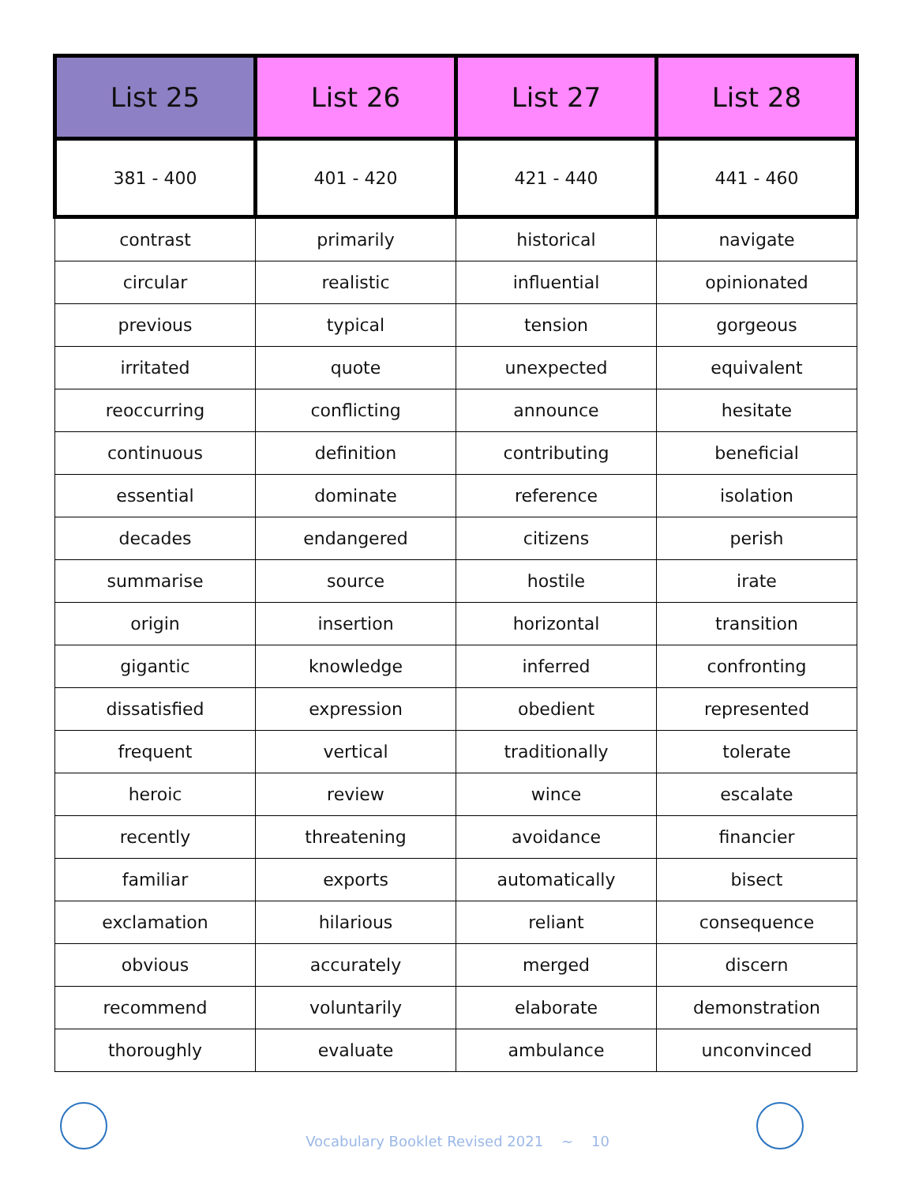| List 25 | List 26 | List 27 | List 28 |
| --- | --- | --- | --- |
| 381 - 400 | 401 - 420 | 421 - 440 | 441 - 460 |
| contrast | primarily | historical | navigate |
| circular | realistic | influential | opinionated |
| previous | typical | tension | gorgeous |
| irritated | quote | unexpected | equivalent |
| reoccurring | conflicting | announce | hesitate |
| continuous | definition | contributing | beneficial |
| essential | dominate | reference | isolation |
| decades | endangered | citizens | perish |
| summarise | source | hostile | irate |
| origin | insertion | horizontal | transition |
| gigantic | knowledge | inferred | confronting |
| dissatisfied | expression | obedient | represented |
| frequent | vertical | traditionally | tolerate |
| heroic | review | wince | escalate |
| recently | threatening | avoidance | financier |
| familiar | exports | automatically | bisect |
| exclamation | hilarious | reliant | consequence |
| obvious | accurately | merged | discern |
| recommend | voluntarily | elaborate | demonstration |
| thoroughly | evaluate | ambulance | unconvinced |
Vocabulary Booklet Revised 2021 ~ 10